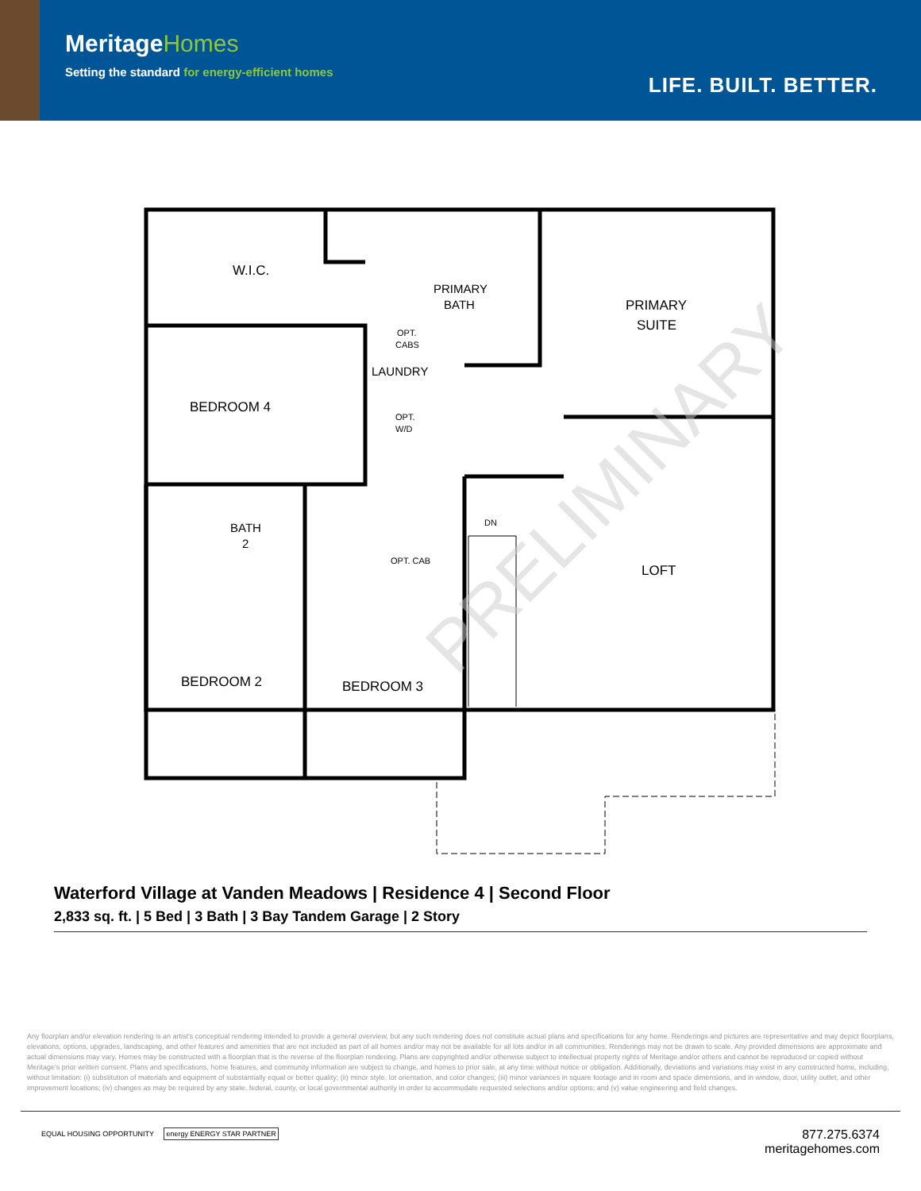MeritageHomes
Setting the standard for energy-efficient homes
LIFE. BUILT. BETTER.
W.I.C.
PRIMARY
BATH
PRIMARY
SUITE
OPT.
CABS
LAUNDRY
OPT.
W/D
BEDROOM 4
BATH
2
DN
OPT. CAB
LOFT
BEDROOM 2
BEDROOM 3
PRELIMINARY
Waterford Village at Vanden Meadows | Residence 4 | Second Floor
2,833 sq. ft. | 5 Bed | 3 Bath | 3 Bay Tandem Garage | 2 Story
Any floorplan and/or elevation rendering is an artist's conceptual rendering intended to provide a general overview, but any such rendering does not constitute actual plans and specifications for any home. Renderings and pictures are representative and may depict floorplans, elevations, options, upgrades, landscaping, and other features and amenities that are not included as part of all homes and/or may not be available for all lots and/or in all communities. Renderings may not be drawn to scale. Any provided dimensions are approximate and actual dimensions may vary. Homes may be constructed with a floorplan that is the reverse of the floorplan rendering. Plans are copyrighted and/or otherwise subject to intellectual property rights of Meritage and/or others and cannot be reproduced or copied without Meritage's prior written consent. Plans and specifications, home features, and community information are subject to change, and homes to prior sale, at any time without notice or obligation. Additionally, deviations and variations may exist in any constructed home, including, without limitation: (i) substitution of materials and equipment of substantially equal or better quality; (ii) minor style, lot orientation, and color changes; (iii) minor variances in square footage and in room and space dimensions, and in window, door, utility outlet, and other improvement locations; (iv) changes as may be required by any state, federal, county, or local governmental authority in order to accommodate requested selections and/or options; and (v) value engineering and field changes.
EQUAL HOUSING OPPORTUNITY energy ENERGY STAR PARTNER
877.275.6374
meritagehomes.com